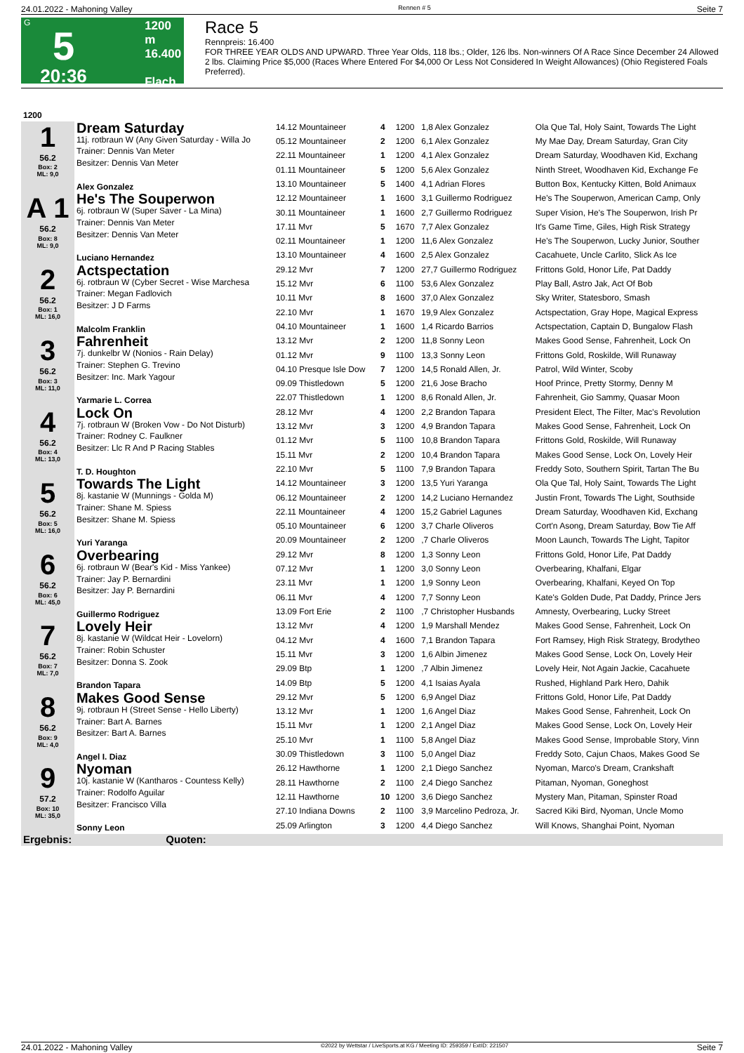24.01.2022 - Mahoning Valley Rennen # 5 Seite 7
G
5
20:36
1200 m
16.400
Flach
Race 5
Rennpreis: 16.400
FOR THREE YEAR OLDS AND UPWARD. Three Year Olds, 118 lbs.; Older, 126 lbs. Non-winners Of A Race Since December 24 Allowed 2 lbs. Claiming Price $5,000 (Races Where Entered For $4,000 Or Less Not Considered In Weight Allowances) (Ohio Registered Foals Preferred).
| 1200 | | | | | | |
| 1 56.2 Box: 2 ML: 9,0 | Dream Saturday 11j. rotbraun W (Any Given Saturday - Willa Jo Trainer: Dennis Van Meter Besitzer: Dennis Van Meter Alex Gonzalez | 14.12 Mountaineer | 4 | 1200 | 1,8 Alex Gonzalez | Ola Que Tal, Holy Saint, Towards The Light |
| | | 05.12 Mountaineer | 2 | 1200 | 6,1 Alex Gonzalez | My Mae Day, Dream Saturday, Gran City |
| | | 22.11 Mountaineer | 1 | 1200 | 4,1 Alex Gonzalez | Dream Saturday, Woodhaven Kid, Exchang |
| | | 01.11 Mountaineer | 5 | 1200 | 5,6 Alex Gonzalez | Ninth Street, Woodhaven Kid, Exchange Fe |
| | | 13.10 Mountaineer | 5 | 1400 | 4,1 Adrian Flores | Button Box, Kentucky Kitten, Bold Animaux |
| A 1 56.2 Box: 8 ML: 9,0 | He's The Souperwon 6j. rotbraun W (Super Saver - La Mina) Trainer: Dennis Van Meter Besitzer: Dennis Van Meter Luciano Hernandez | 12.12 Mountaineer | 1 | 1600 | 3,1 Guillermo Rodriguez | He's The Souperwon, American Camp, Only |
| | | 30.11 Mountaineer | 1 | 1600 | 2,7 Guillermo Rodriguez | Super Vision, He's The Souperwon, Irish Pr |
| | | 17.11 Mvr | 5 | 1670 | 7,7 Alex Gonzalez | It's Game Time, Giles, High Risk Strategy |
| | | 02.11 Mountaineer | 1 | 1200 | 11,6 Alex Gonzalez | He's The Souperwon, Lucky Junior, Souther |
| | | 13.10 Mountaineer | 4 | 1600 | 2,5 Alex Gonzalez | Cacahuete, Uncle Carlito, Slick As Ice |
| 2 56.2 Box: 1 ML: 16,0 | Actspectation 6j. rotbraun W (Cyber Secret - Wise Marchesa Trainer: Megan Fadlovich Besitzer: J D Farms Malcolm Franklin | 29.12 Mvr | 7 | 1200 | 27,7 Guillermo Rodriguez | Frittons Gold, Honor Life, Pat Daddy |
| | | 15.12 Mvr | 6 | 1100 | 53,6 Alex Gonzalez | Play Ball, Astro Jak, Act Of Bob |
| | | 10.11 Mvr | 8 | 1600 | 37,0 Alex Gonzalez | Sky Writer, Statesboro, Smash |
| | | 22.10 Mvr | 1 | 1670 | 19,9 Alex Gonzalez | Actspectation, Gray Hope, Magical Express |
| | | 04.10 Mountaineer | 1 | 1600 | 1,4 Ricardo Barrios | Actspectation, Captain D, Bungalow Flash |
| 3 56.2 Box: 3 ML: 11,0 | Fahrenheit 7j. dunkelbr W (Nonios - Rain Delay) Trainer: Stephen G. Trevino Besitzer: Inc. Mark Yagour Yarmarie L. Correa | 13.12 Mvr | 2 | 1200 | 11,8 Sonny Leon | Makes Good Sense, Fahrenheit, Lock On |
| | | 01.12 Mvr | 9 | 1100 | 13,3 Sonny Leon | Frittons Gold, Roskilde, Will Runaway |
| | | 04.10 Presque Isle Dow | 7 | 1200 | 14,5 Ronald Allen, Jr. | Patrol, Wild Winter, Scoby |
| | | 09.09 Thistledown | 5 | 1200 | 21,6 Jose Bracho | Hoof Prince, Pretty Stormy, Denny M |
| | | 22.07 Thistledown | 1 | 1200 | 8,6 Ronald Allen, Jr. | Fahrenheit, Gio Sammy, Quasar Moon |
| 4 56.2 Box: 4 ML: 13,0 | Lock On 7j. rotbraun W (Broken Vow - Do Not Disturb) Trainer: Rodney C. Faulkner Besitzer: Llc R And P Racing Stables T. D. Houghton | 28.12 Mvr | 4 | 1200 | 2,2 Brandon Tapara | President Elect, The Filter, Mac's Revolution |
| | | 13.12 Mvr | 3 | 1200 | 4,9 Brandon Tapara | Makes Good Sense, Fahrenheit, Lock On |
| | | 01.12 Mvr | 5 | 1100 | 10,8 Brandon Tapara | Frittons Gold, Roskilde, Will Runaway |
| | | 15.11 Mvr | 2 | 1200 | 10,4 Brandon Tapara | Makes Good Sense, Lock On, Lovely Heir |
| | | 22.10 Mvr | 5 | 1100 | 7,9 Brandon Tapara | Freddy Soto, Southern Spirit, Tartan The Bu |
| 5 56.2 Box: 5 ML: 16,0 | Towards The Light 8j. kastanie W (Munnings - Golda M) Trainer: Shane M. Spiess Besitzer: Shane M. Spiess Yuri Yaranga | 14.12 Mountaineer | 3 | 1200 | 13,5 Yuri Yaranga | Ola Que Tal, Holy Saint, Towards The Light |
| | | 06.12 Mountaineer | 2 | 1200 | 14,2 Luciano Hernandez | Justin Front, Towards The Light, Southside |
| | | 22.11 Mountaineer | 4 | 1200 | 15,2 Gabriel Lagunes | Dream Saturday, Woodhaven Kid, Exchang |
| | | 05.10 Mountaineer | 6 | 1200 | 3,7 Charle Oliveros | Cort'n Asong, Dream Saturday, Bow Tie Aff |
| | | 20.09 Mountaineer | 2 | 1200 | ,7 Charle Oliveros | Moon Launch, Towards The Light, Tapitor |
| 6 56.2 Box: 6 ML: 45,0 | Overbearing 6j. rotbraun W (Bear's Kid - Miss Yankee) Trainer: Jay P. Bernardini Besitzer: Jay P. Bernardini Guillermo Rodriguez | 29.12 Mvr | 8 | 1200 | 1,3 Sonny Leon | Frittons Gold, Honor Life, Pat Daddy |
| | | 07.12 Mvr | 1 | 1200 | 3,0 Sonny Leon | Overbearing, Khalfani, Elgar |
| | | 23.11 Mvr | 1 | 1200 | 1,9 Sonny Leon | Overbearing, Khalfani, Keyed On Top |
| | | 06.11 Mvr | 4 | 1200 | 7,7 Sonny Leon | Kate's Golden Dude, Pat Daddy, Prince Jers |
| | | 13.09 Fort Erie | 2 | 1100 | ,7 Christopher Husbands | Amnesty, Overbearing, Lucky Street |
| 7 56.2 Box: 7 ML: 7,0 | Lovely Heir 8j. kastanie W (Wildcat Heir - Lovelorn) Trainer: Robin Schuster Besitzer: Donna S. Zook Brandon Tapara | 13.12 Mvr | 4 | 1200 | 1,9 Marshall Mendez | Makes Good Sense, Fahrenheit, Lock On |
| | | 04.12 Mvr | 4 | 1600 | 7,1 Brandon Tapara | Fort Ramsey, High Risk Strategy, Brodytheo |
| | | 15.11 Mvr | 3 | 1200 | 1,6 Albin Jimenez | Makes Good Sense, Lock On, Lovely Heir |
| | | 29.09 Btp | 1 | 1200 | ,7 Albin Jimenez | Lovely Heir, Not Again Jackie, Cacahuete |
| | | 14.09 Btp | 5 | 1200 | 4,1 Isaias Ayala | Rushed, Highland Park Hero, Dahik |
| 8 56.2 Box: 9 ML: 4,0 | Makes Good Sense 9j. rotbraun H (Street Sense - Hello Liberty) Trainer: Bart A. Barnes Besitzer: Bart A. Barnes Angel I. Diaz | 29.12 Mvr | 5 | 1200 | 6,9 Angel Diaz | Frittons Gold, Honor Life, Pat Daddy |
| | | 13.12 Mvr | 1 | 1200 | 1,6 Angel Diaz | Makes Good Sense, Fahrenheit, Lock On |
| | | 15.11 Mvr | 1 | 1200 | 2,1 Angel Diaz | Makes Good Sense, Lock On, Lovely Heir |
| | | 25.10 Mvr | 1 | 1100 | 5,8 Angel Diaz | Makes Good Sense, Improbable Story, Vinn |
| | | 30.09 Thistledown | 3 | 1100 | 5,0 Angel Diaz | Freddy Soto, Cajun Chaos, Makes Good Se |
| 9 57.2 Box: 10 ML: 35,0 | Nyoman 10j. kastanie W (Kantharos - Countess Kelly) Trainer: Rodolfo Aguilar Besitzer: Francisco Villa Sonny Leon | 26.12 Hawthorne | 1 | 1200 | 2,1 Diego Sanchez | Nyoman, Marco's Dream, Crankshaft |
| | | 28.11 Hawthorne | 2 | 1100 | 2,4 Diego Sanchez | Pitaman, Nyoman, Goneghost |
| | | 12.11 Hawthorne | 10 | 1200 | 3,6 Diego Sanchez | Mystery Man, Pitaman, Spinster Road |
| | | 27.10 Indiana Downs | 2 | 1100 | 3,9 Marcelino Pedroza, Jr. | Sacred Kiki Bird, Nyoman, Uncle Momo |
| | | 25.09 Arlington | 3 | 1200 | 4,4 Diego Sanchez | Will Knows, Shanghai Point, Nyoman |
| Ergebnis: Quoten: | | | | | | |
24.01.2022 - Mahoning Valley ©2022 by Wettstar / LiveSports.at KG / Meeting ID: 259359 / ExtID: 221507 Seite 7